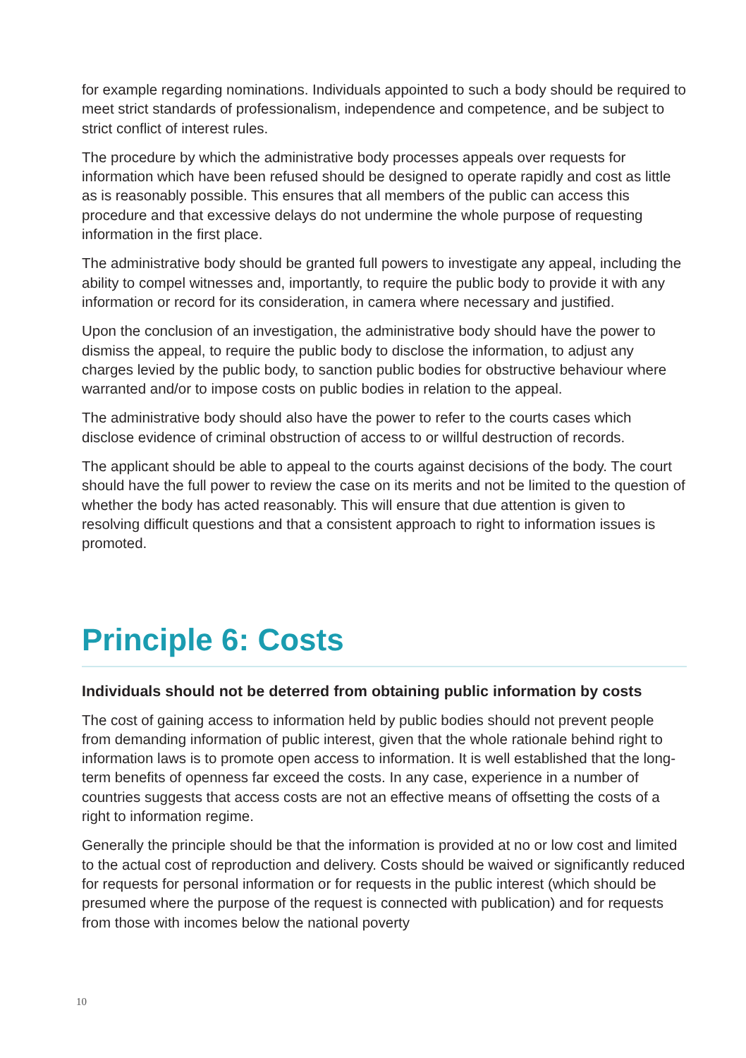for example regarding nominations. Individuals appointed to such a body should be required to meet strict standards of professionalism, independence and competence, and be subject to strict conflict of interest rules.
The procedure by which the administrative body processes appeals over requests for information which have been refused should be designed to operate rapidly and cost as little as is reasonably possible. This ensures that all members of the public can access this procedure and that excessive delays do not undermine the whole purpose of requesting information in the first place.
The administrative body should be granted full powers to investigate any appeal, including the ability to compel witnesses and, importantly, to require the public body to provide it with any information or record for its consideration, in camera where necessary and justified.
Upon the conclusion of an investigation, the administrative body should have the power to dismiss the appeal, to require the public body to disclose the information, to adjust any charges levied by the public body, to sanction public bodies for obstructive behaviour where warranted and/or to impose costs on public bodies in relation to the appeal.
The administrative body should also have the power to refer to the courts cases which disclose evidence of criminal obstruction of access to or willful destruction of records.
The applicant should be able to appeal to the courts against decisions of the body. The court should have the full power to review the case on its merits and not be limited to the question of whether the body has acted reasonably. This will ensure that due attention is given to resolving difficult questions and that a consistent approach to right to information issues is promoted.
Principle 6: Costs
Individuals should not be deterred from obtaining public information by costs
The cost of gaining access to information held by public bodies should not prevent people from demanding information of public interest, given that the whole rationale behind right to information laws is to promote open access to information. It is well established that the long-term benefits of openness far exceed the costs. In any case, experience in a number of countries suggests that access costs are not an effective means of offsetting the costs of a right to information regime.
Generally the principle should be that the information is provided at no or low cost and limited to the actual cost of reproduction and delivery. Costs should be waived or significantly reduced for requests for personal information or for requests in the public interest (which should be presumed where the purpose of the request is connected with publication) and for requests from those with incomes below the national poverty
10